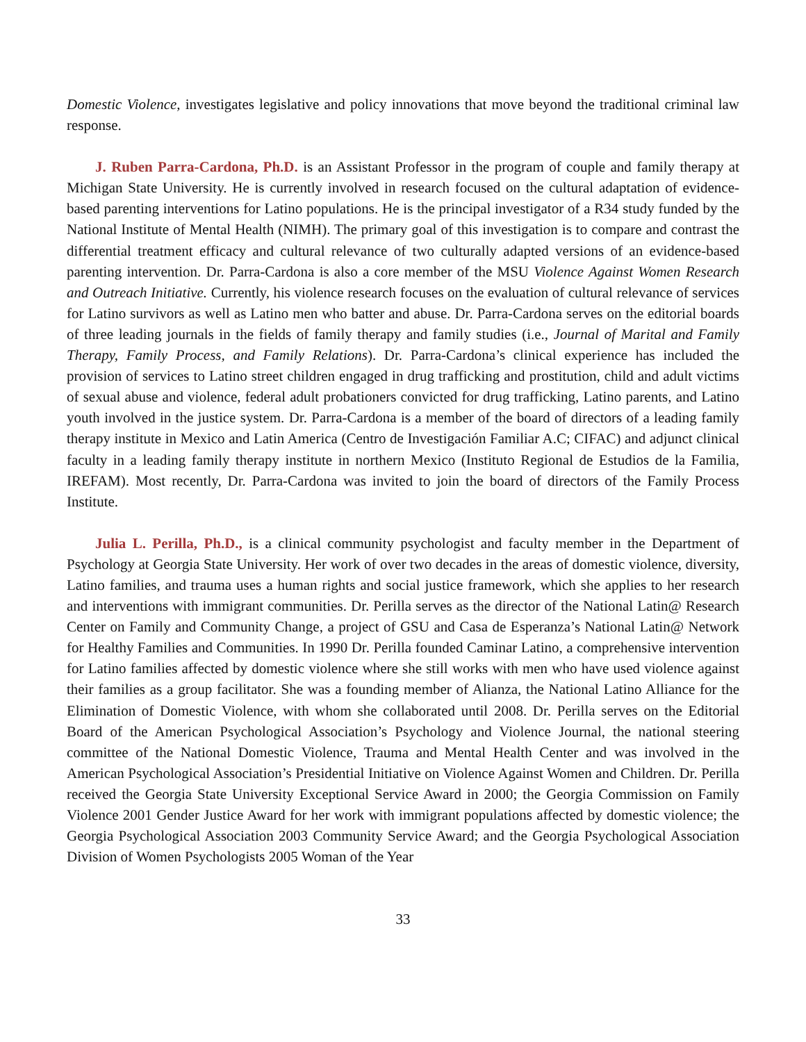Domestic Violence, investigates legislative and policy innovations that move beyond the traditional criminal law response.
J. Ruben Parra-Cardona, Ph.D. is an Assistant Professor in the program of couple and family therapy at Michigan State University. He is currently involved in research focused on the cultural adaptation of evidence-based parenting interventions for Latino populations. He is the principal investigator of a R34 study funded by the National Institute of Mental Health (NIMH). The primary goal of this investigation is to compare and contrast the differential treatment efficacy and cultural relevance of two culturally adapted versions of an evidence-based parenting intervention. Dr. Parra-Cardona is also a core member of the MSU Violence Against Women Research and Outreach Initiative. Currently, his violence research focuses on the evaluation of cultural relevance of services for Latino survivors as well as Latino men who batter and abuse. Dr. Parra-Cardona serves on the editorial boards of three leading journals in the fields of family therapy and family studies (i.e., Journal of Marital and Family Therapy, Family Process, and Family Relations). Dr. Parra-Cardona’s clinical experience has included the provision of services to Latino street children engaged in drug trafficking and prostitution, child and adult victims of sexual abuse and violence, federal adult probationers convicted for drug trafficking, Latino parents, and Latino youth involved in the justice system. Dr. Parra-Cardona is a member of the board of directors of a leading family therapy institute in Mexico and Latin America (Centro de Investigación Familiar A.C; CIFAC) and adjunct clinical faculty in a leading family therapy institute in northern Mexico (Instituto Regional de Estudios de la Familia, IREFAM). Most recently, Dr. Parra-Cardona was invited to join the board of directors of the Family Process Institute.
Julia L. Perilla, Ph.D., is a clinical community psychologist and faculty member in the Department of Psychology at Georgia State University. Her work of over two decades in the areas of domestic violence, diversity, Latino families, and trauma uses a human rights and social justice framework, which she applies to her research and interventions with immigrant communities. Dr. Perilla serves as the director of the National Latin@ Research Center on Family and Community Change, a project of GSU and Casa de Esperanza’s National Latin@ Network for Healthy Families and Communities. In 1990 Dr. Perilla founded Caminar Latino, a comprehensive intervention for Latino families affected by domestic violence where she still works with men who have used violence against their families as a group facilitator. She was a founding member of Alianza, the National Latino Alliance for the Elimination of Domestic Violence, with whom she collaborated until 2008. Dr. Perilla serves on the Editorial Board of the American Psychological Association’s Psychology and Violence Journal, the national steering committee of the National Domestic Violence, Trauma and Mental Health Center and was involved in the American Psychological Association’s Presidential Initiative on Violence Against Women and Children. Dr. Perilla received the Georgia State University Exceptional Service Award in 2000; the Georgia Commission on Family Violence 2001 Gender Justice Award for her work with immigrant populations affected by domestic violence; the Georgia Psychological Association 2003 Community Service Award; and the Georgia Psychological Association Division of Women Psychologists 2005 Woman of the Year
33